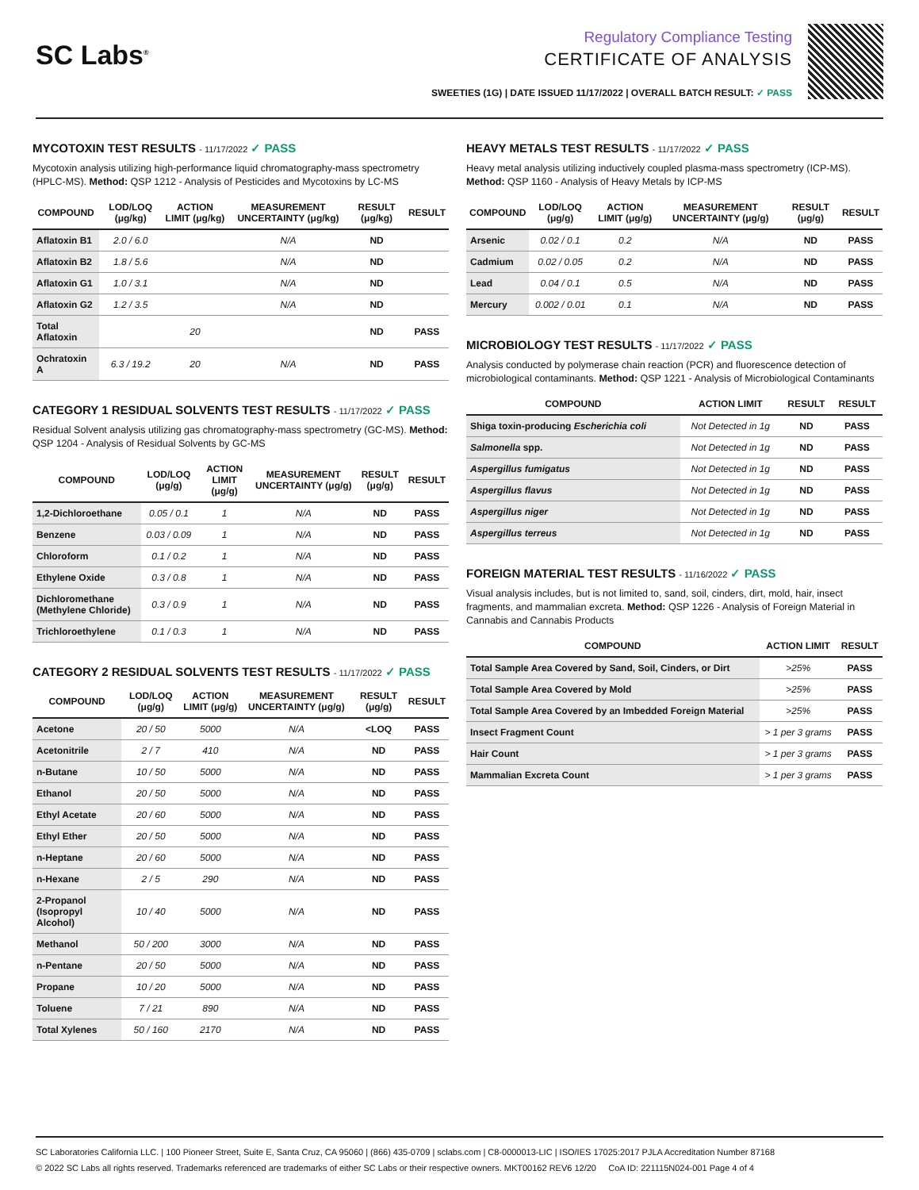SC Labs<sup>®</sup>
Regulatory Compliance Testing
CERTIFICATE OF ANALYSIS
SWEETIES (1G) | DATE ISSUED 11/17/2022 | OVERALL BATCH RESULT: ✓ PASS
MYCOTOXIN TEST RESULTS - 11/17/2022 ✓ PASS
Mycotoxin analysis utilizing high-performance liquid chromatography-mass spectrometry (HPLC-MS). Method: QSP 1212 - Analysis of Pesticides and Mycotoxins by LC-MS
| COMPOUND | LOD/LOQ (μg/kg) | ACTION LIMIT (μg/kg) | MEASUREMENT UNCERTAINTY (μg/kg) | RESULT (μg/kg) | RESULT |
| --- | --- | --- | --- | --- | --- |
| Aflatoxin B1 | 2.0 / 6.0 | | N/A | ND | |
| Aflatoxin B2 | 1.8 / 5.6 | | N/A | ND | |
| Aflatoxin G1 | 1.0 / 3.1 | | N/A | ND | |
| Aflatoxin G2 | 1.2 / 3.5 | | N/A | ND | |
| Total Aflatoxin | | 20 | | ND | PASS |
| Ochratoxin A | 6.3 / 19.2 | 20 | N/A | ND | PASS |
CATEGORY 1 RESIDUAL SOLVENTS TEST RESULTS - 11/17/2022 ✓ PASS
Residual Solvent analysis utilizing gas chromatography-mass spectrometry (GC-MS). Method: QSP 1204 - Analysis of Residual Solvents by GC-MS
| COMPOUND | LOD/LOQ (μg/g) | ACTION LIMIT (μg/g) | MEASUREMENT UNCERTAINTY (μg/g) | RESULT (μg/g) | RESULT |
| --- | --- | --- | --- | --- | --- |
| 1,2-Dichloroethane | 0.05 / 0.1 | 1 | N/A | ND | PASS |
| Benzene | 0.03 / 0.09 | 1 | N/A | ND | PASS |
| Chloroform | 0.1 / 0.2 | 1 | N/A | ND | PASS |
| Ethylene Oxide | 0.3 / 0.8 | 1 | N/A | ND | PASS |
| Dichloromethane (Methylene Chloride) | 0.3 / 0.9 | 1 | N/A | ND | PASS |
| Trichloroethylene | 0.1 / 0.3 | 1 | N/A | ND | PASS |
CATEGORY 2 RESIDUAL SOLVENTS TEST RESULTS - 11/17/2022 ✓ PASS
| COMPOUND | LOD/LOQ (μg/g) | ACTION LIMIT (μg/g) | MEASUREMENT UNCERTAINTY (μg/g) | RESULT (μg/g) | RESULT |
| --- | --- | --- | --- | --- | --- |
| Acetone | 20 / 50 | 5000 | N/A | <LOQ | PASS |
| Acetonitrile | 2 / 7 | 410 | N/A | ND | PASS |
| n-Butane | 10 / 50 | 5000 | N/A | ND | PASS |
| Ethanol | 20 / 50 | 5000 | N/A | ND | PASS |
| Ethyl Acetate | 20 / 60 | 5000 | N/A | ND | PASS |
| Ethyl Ether | 20 / 50 | 5000 | N/A | ND | PASS |
| n-Heptane | 20 / 60 | 5000 | N/A | ND | PASS |
| n-Hexane | 2 / 5 | 290 | N/A | ND | PASS |
| 2-Propanol (Isopropyl Alcohol) | 10 / 40 | 5000 | N/A | ND | PASS |
| Methanol | 50 / 200 | 3000 | N/A | ND | PASS |
| n-Pentane | 20 / 50 | 5000 | N/A | ND | PASS |
| Propane | 10 / 20 | 5000 | N/A | ND | PASS |
| Toluene | 7 / 21 | 890 | N/A | ND | PASS |
| Total Xylenes | 50 / 160 | 2170 | N/A | ND | PASS |
HEAVY METALS TEST RESULTS - 11/17/2022 ✓ PASS
Heavy metal analysis utilizing inductively coupled plasma-mass spectrometry (ICP-MS). Method: QSP 1160 - Analysis of Heavy Metals by ICP-MS
| COMPOUND | LOD/LOQ (μg/g) | ACTION LIMIT (μg/g) | MEASUREMENT UNCERTAINTY (μg/g) | RESULT (μg/g) | RESULT |
| --- | --- | --- | --- | --- | --- |
| Arsenic | 0.02 / 0.1 | 0.2 | N/A | ND | PASS |
| Cadmium | 0.02 / 0.05 | 0.2 | N/A | ND | PASS |
| Lead | 0.04 / 0.1 | 0.5 | N/A | ND | PASS |
| Mercury | 0.002 / 0.01 | 0.1 | N/A | ND | PASS |
MICROBIOLOGY TEST RESULTS - 11/17/2022 ✓ PASS
Analysis conducted by polymerase chain reaction (PCR) and fluorescence detection of microbiological contaminants. Method: QSP 1221 - Analysis of Microbiological Contaminants
| COMPOUND | ACTION LIMIT | RESULT | RESULT |
| --- | --- | --- | --- |
| Shiga toxin-producing Escherichia coli | Not Detected in 1g | ND | PASS |
| Salmonella spp. | Not Detected in 1g | ND | PASS |
| Aspergillus fumigatus | Not Detected in 1g | ND | PASS |
| Aspergillus flavus | Not Detected in 1g | ND | PASS |
| Aspergillus niger | Not Detected in 1g | ND | PASS |
| Aspergillus terreus | Not Detected in 1g | ND | PASS |
FOREIGN MATERIAL TEST RESULTS - 11/16/2022 ✓ PASS
Visual analysis includes, but is not limited to, sand, soil, cinders, dirt, mold, hair, insect fragments, and mammalian excreta. Method: QSP 1226 - Analysis of Foreign Material in Cannabis and Cannabis Products
| COMPOUND | ACTION LIMIT | RESULT |
| --- | --- | --- |
| Total Sample Area Covered by Sand, Soil, Cinders, or Dirt | >25% | PASS |
| Total Sample Area Covered by Mold | >25% | PASS |
| Total Sample Area Covered by an Imbedded Foreign Material | >25% | PASS |
| Insect Fragment Count | > 1 per 3 grams | PASS |
| Hair Count | > 1 per 3 grams | PASS |
| Mammalian Excreta Count | > 1 per 3 grams | PASS |
SC Laboratories California LLC. | 100 Pioneer Street, Suite E, Santa Cruz, CA 95060 | (866) 435-0709 | sclabs.com | C8-0000013-LIC | ISO/IES 17025:2017 PJLA Accreditation Number 87168
© 2022 SC Labs all rights reserved. Trademarks referenced are trademarks of either SC Labs or their respective owners. MKT00162 REV6 12/20 CoA ID: 221115N024-001 Page 4 of 4